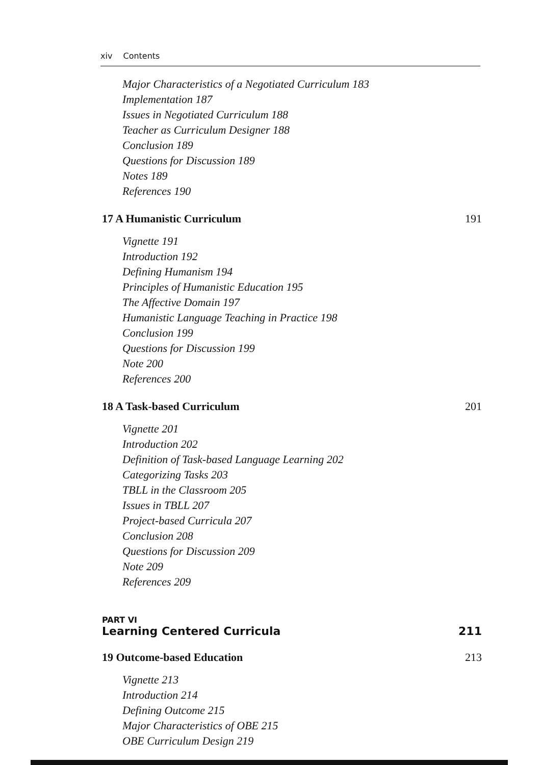xiv Contents
Major Characteristics of a Negotiated Curriculum 183
Implementation 187
Issues in Negotiated Curriculum 188
Teacher as Curriculum Designer 188
Conclusion 189
Questions for Discussion 189
Notes 189
References 190
17 A Humanistic Curriculum 191
Vignette 191
Introduction 192
Defining Humanism 194
Principles of Humanistic Education 195
The Affective Domain 197
Humanistic Language Teaching in Practice 198
Conclusion 199
Questions for Discussion 199
Note 200
References 200
18 A Task-based Curriculum 201
Vignette 201
Introduction 202
Definition of Task-based Language Learning 202
Categorizing Tasks 203
TBLL in the Classroom 205
Issues in TBLL 207
Project-based Curricula 207
Conclusion 208
Questions for Discussion 209
Note 209
References 209
PART VI
Learning Centered Curricula 211
19 Outcome-based Education 213
Vignette 213
Introduction 214
Defining Outcome 215
Major Characteristics of OBE 215
OBE Curriculum Design 219